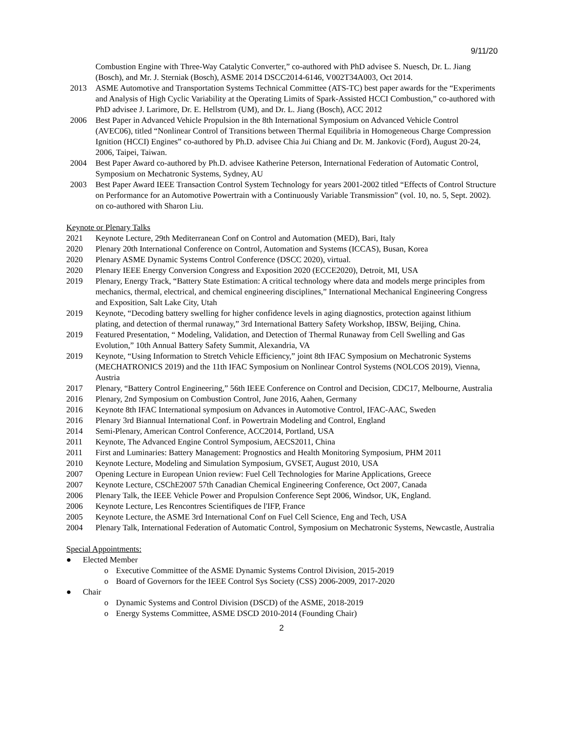9/11/20
Combustion Engine with Three-Way Catalytic Converter,” co-authored with PhD advisee S. Nuesch, Dr. L. Jiang (Bosch), and Mr. J. Sterniak (Bosch), ASME 2014 DSCC2014-6146, V002T34A003, Oct 2014.
2013 ASME Automotive and Transportation Systems Technical Committee (ATS-TC) best paper awards for the “Experiments and Analysis of High Cyclic Variability at the Operating Limits of Spark-Assisted HCCI Combustion,” co-authored with PhD advisee J. Larimore, Dr. E. Hellstrom (UM), and Dr. L. Jiang (Bosch), ACC 2012
2006 Best Paper in Advanced Vehicle Propulsion in the 8th International Symposium on Advanced Vehicle Control (AVEC06), titled “Nonlinear Control of Transitions between Thermal Equilibria in Homogeneous Charge Compression Ignition (HCCI) Engines” co-authored by Ph.D. advisee Chia Jui Chiang and Dr. M. Jankovic (Ford), August 20-24, 2006, Taipei, Taiwan.
2004 Best Paper Award co-authored by Ph.D. advisee Katherine Peterson, International Federation of Automatic Control, Symposium on Mechatronic Systems, Sydney, AU
2003 Best Paper Award IEEE Transaction Control System Technology for years 2001-2002 titled “Effects of Control Structure on Performance for an Automotive Powertrain with a Continuously Variable Transmission” (vol. 10, no. 5, Sept. 2002). on co-authored with Sharon Liu.
Keynote or Plenary Talks
2021 Keynote Lecture, 29th Mediterranean Conf on Control and Automation (MED), Bari, Italy
2020 Plenary 20th International Conference on Control, Automation and Systems (ICCAS), Busan, Korea
2020 Plenary ASME Dynamic Systems Control Conference (DSCC 2020), virtual.
2020 Plenary IEEE Energy Conversion Congress and Exposition 2020 (ECCE2020), Detroit, MI, USA
2019 Plenary, Energy Track, “Battery State Estimation: A critical technology where data and models merge principles from mechanics, thermal, electrical, and chemical engineering disciplines,” International Mechanical Engineering Congress and Exposition, Salt Lake City, Utah
2019 Keynote, “Decoding battery swelling for higher confidence levels in aging diagnostics, protection against lithium plating, and detection of thermal runaway,” 3rd International Battery Safety Workshop, IBSW, Beijing, China.
2019 Featured Presentation, “ Modeling, Validation, and Detection of Thermal Runaway from Cell Swelling and Gas Evolution,” 10th Annual Battery Safety Summit, Alexandria, VA
2019 Keynote, “Using Information to Stretch Vehicle Efficiency,” joint 8th IFAC Symposium on Mechatronic Systems (MECHATRONICS 2019) and the 11th IFAC Symposium on Nonlinear Control Systems (NOLCOS 2019), Vienna, Austria
2017 Plenary, “Battery Control Engineering,” 56th IEEE Conference on Control and Decision, CDC17, Melbourne, Australia
2016 Plenary, 2nd Symposium on Combustion Control, June 2016, Aahen, Germany
2016 Keynote 8th IFAC International symposium on Advances in Automotive Control, IFAC-AAC, Sweden
2016 Plenary 3rd Biannual International Conf. in Powertrain Modeling and Control, England
2014 Semi-Plenary, American Control Conference, ACC2014, Portland, USA
2011 Keynote, The Advanced Engine Control Symposium, AECS2011, China
2011 First and Luminaries: Battery Management: Prognostics and Health Monitoring Symposium, PHM 2011
2010 Keynote Lecture, Modeling and Simulation Symposium, GVSET, August 2010, USA
2007 Opening Lecture in European Union review: Fuel Cell Technologies for Marine Applications, Greece
2007 Keynote Lecture, CSChE2007 57th Canadian Chemical Engineering Conference, Oct 2007, Canada
2006 Plenary Talk, the IEEE Vehicle Power and Propulsion Conference Sept 2006, Windsor, UK, England.
2006 Keynote Lecture, Les Rencontres Scientifiques de l'IFP, France
2005 Keynote Lecture, the ASME 3rd International Conf on Fuel Cell Science, Eng and Tech, USA
2004 Plenary Talk, International Federation of Automatic Control, Symposium on Mechatronic Systems, Newcastle, Australia
Special Appointments:
● Elected Member
o Executive Committee of the ASME Dynamic Systems Control Division, 2015-2019
o Board of Governors for the IEEE Control Sys Society (CSS) 2006-2009, 2017-2020
● Chair
o Dynamic Systems and Control Division (DSCD) of the ASME, 2018-2019
o Energy Systems Committee, ASME DSCD 2010-2014 (Founding Chair)
2